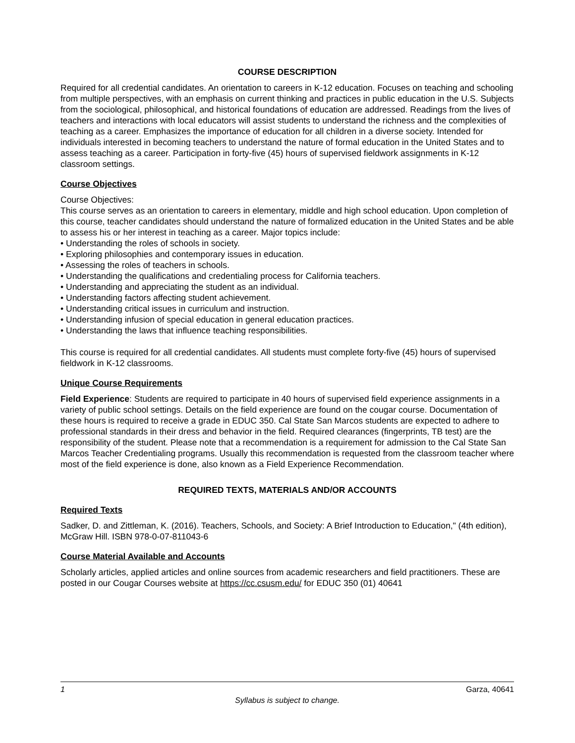COURSE DESCRIPTION
Required for all credential candidates. An orientation to careers in K-12 education. Focuses on teaching and schooling from multiple perspectives, with an emphasis on current thinking and practices in public education in the U.S. Subjects from the sociological, philosophical, and historical foundations of education are addressed. Readings from the lives of teachers and interactions with local educators will assist students to understand the richness and the complexities of teaching as a career. Emphasizes the importance of education for all children in a diverse society. Intended for individuals interested in becoming teachers to understand the nature of formal education in the United States and to assess teaching as a career. Participation in forty-five (45) hours of supervised fieldwork assignments in K-12 classroom settings.
Course Objectives
Course Objectives:
This course serves as an orientation to careers in elementary, middle and high school education. Upon completion of this course, teacher candidates should understand the nature of formalized education in the United States and be able to assess his or her interest in teaching as a career. Major topics include:
• Understanding the roles of schools in society.
• Exploring philosophies and contemporary issues in education.
• Assessing the roles of teachers in schools.
• Understanding the qualifications and credentialing process for California teachers.
• Understanding and appreciating the student as an individual.
• Understanding factors affecting student achievement.
• Understanding critical issues in curriculum and instruction.
• Understanding infusion of special education in general education practices.
• Understanding the laws that influence teaching responsibilities.
This course is required for all credential candidates. All students must complete forty-five (45) hours of supervised fieldwork in K-12 classrooms.
Unique Course Requirements
Field Experience: Students are required to participate in 40 hours of supervised field experience assignments in a variety of public school settings. Details on the field experience are found on the cougar course. Documentation of these hours is required to receive a grade in EDUC 350. Cal State San Marcos students are expected to adhere to professional standards in their dress and behavior in the field. Required clearances (fingerprints, TB test) are the responsibility of the student. Please note that a recommendation is a requirement for admission to the Cal State San Marcos Teacher Credentialing programs. Usually this recommendation is requested from the classroom teacher where most of the field experience is done, also known as a Field Experience Recommendation.
REQUIRED TEXTS, MATERIALS AND/OR ACCOUNTS
Required Texts
Sadker, D. and Zittleman, K. (2016). Teachers, Schools, and Society: A Brief Introduction to Education," (4th edition), McGraw Hill. ISBN 978-0-07-811043-6
Course Material Available and Accounts
Scholarly articles, applied articles and online sources from academic researchers and field practitioners. These are posted in our Cougar Courses website at https://cc.csusm.edu/ for EDUC 350 (01) 40641
1 Garza, 40641
Syllabus is subject to change.